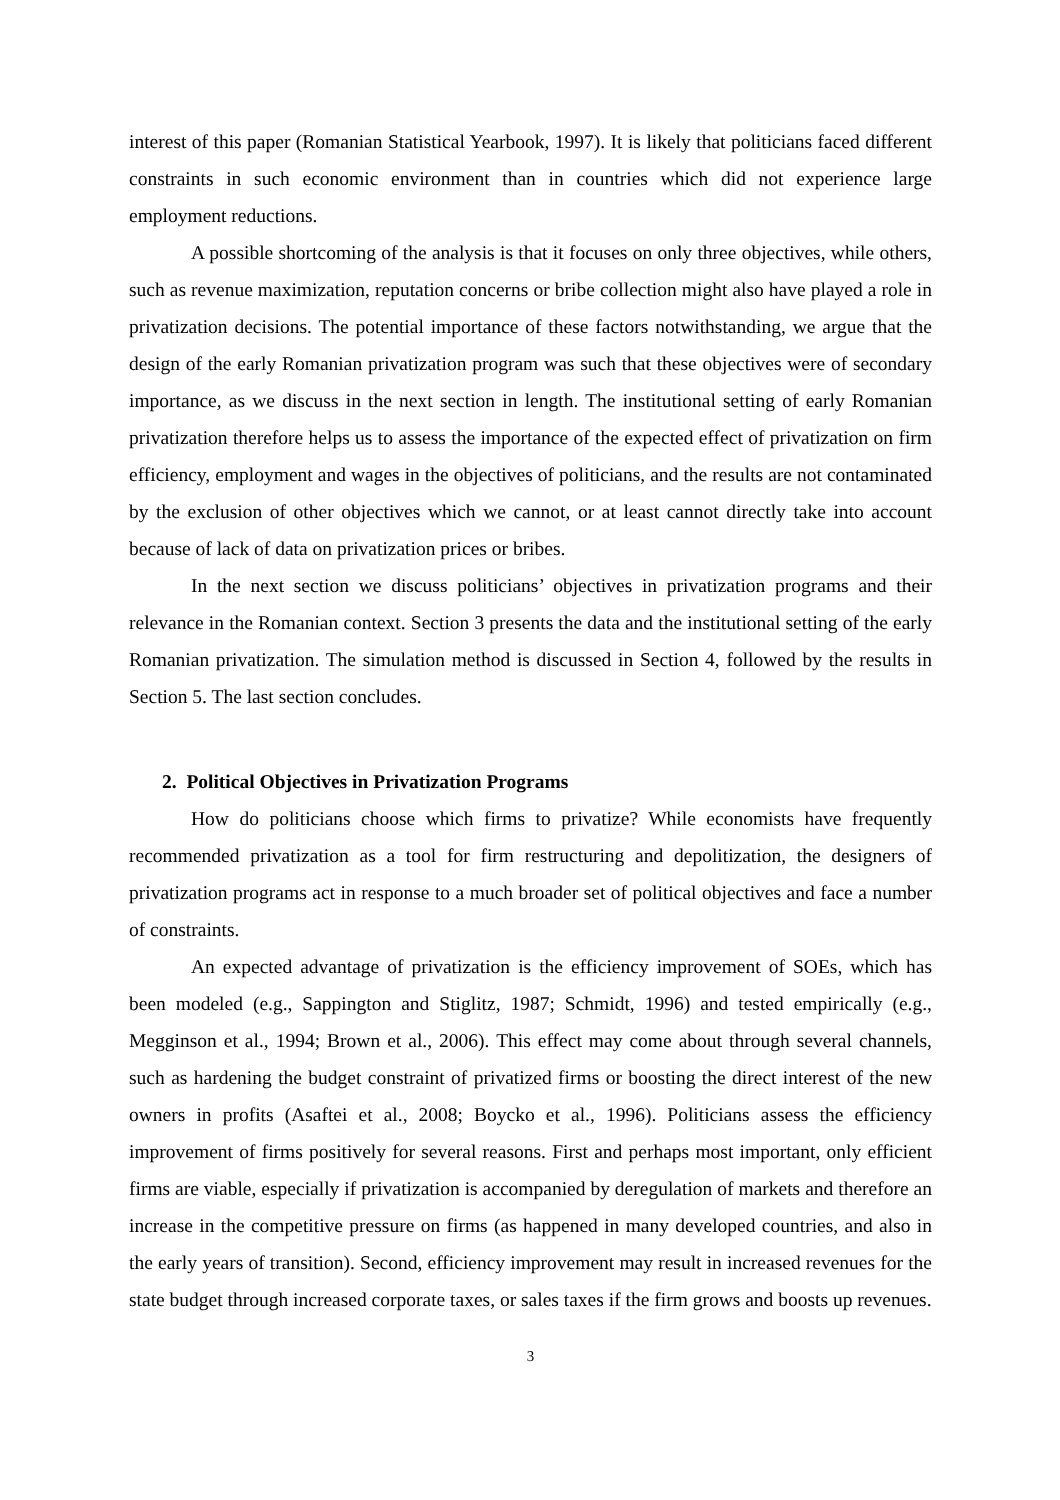interest of this paper (Romanian Statistical Yearbook, 1997). It is likely that politicians faced different constraints in such economic environment than in countries which did not experience large employment reductions.
A possible shortcoming of the analysis is that it focuses on only three objectives, while others, such as revenue maximization, reputation concerns or bribe collection might also have played a role in privatization decisions. The potential importance of these factors notwithstanding, we argue that the design of the early Romanian privatization program was such that these objectives were of secondary importance, as we discuss in the next section in length. The institutional setting of early Romanian privatization therefore helps us to assess the importance of the expected effect of privatization on firm efficiency, employment and wages in the objectives of politicians, and the results are not contaminated by the exclusion of other objectives which we cannot, or at least cannot directly take into account because of lack of data on privatization prices or bribes.
In the next section we discuss politicians’ objectives in privatization programs and their relevance in the Romanian context. Section 3 presents the data and the institutional setting of the early Romanian privatization. The simulation method is discussed in Section 4, followed by the results in Section 5. The last section concludes.
2. Political Objectives in Privatization Programs
How do politicians choose which firms to privatize? While economists have frequently recommended privatization as a tool for firm restructuring and depolitization, the designers of privatization programs act in response to a much broader set of political objectives and face a number of constraints.
An expected advantage of privatization is the efficiency improvement of SOEs, which has been modeled (e.g., Sappington and Stiglitz, 1987; Schmidt, 1996) and tested empirically (e.g., Megginson et al., 1994; Brown et al., 2006). This effect may come about through several channels, such as hardening the budget constraint of privatized firms or boosting the direct interest of the new owners in profits (Asaftei et al., 2008; Boycko et al., 1996). Politicians assess the efficiency improvement of firms positively for several reasons. First and perhaps most important, only efficient firms are viable, especially if privatization is accompanied by deregulation of markets and therefore an increase in the competitive pressure on firms (as happened in many developed countries, and also in the early years of transition). Second, efficiency improvement may result in increased revenues for the state budget through increased corporate taxes, or sales taxes if the firm grows and boosts up revenues.
3